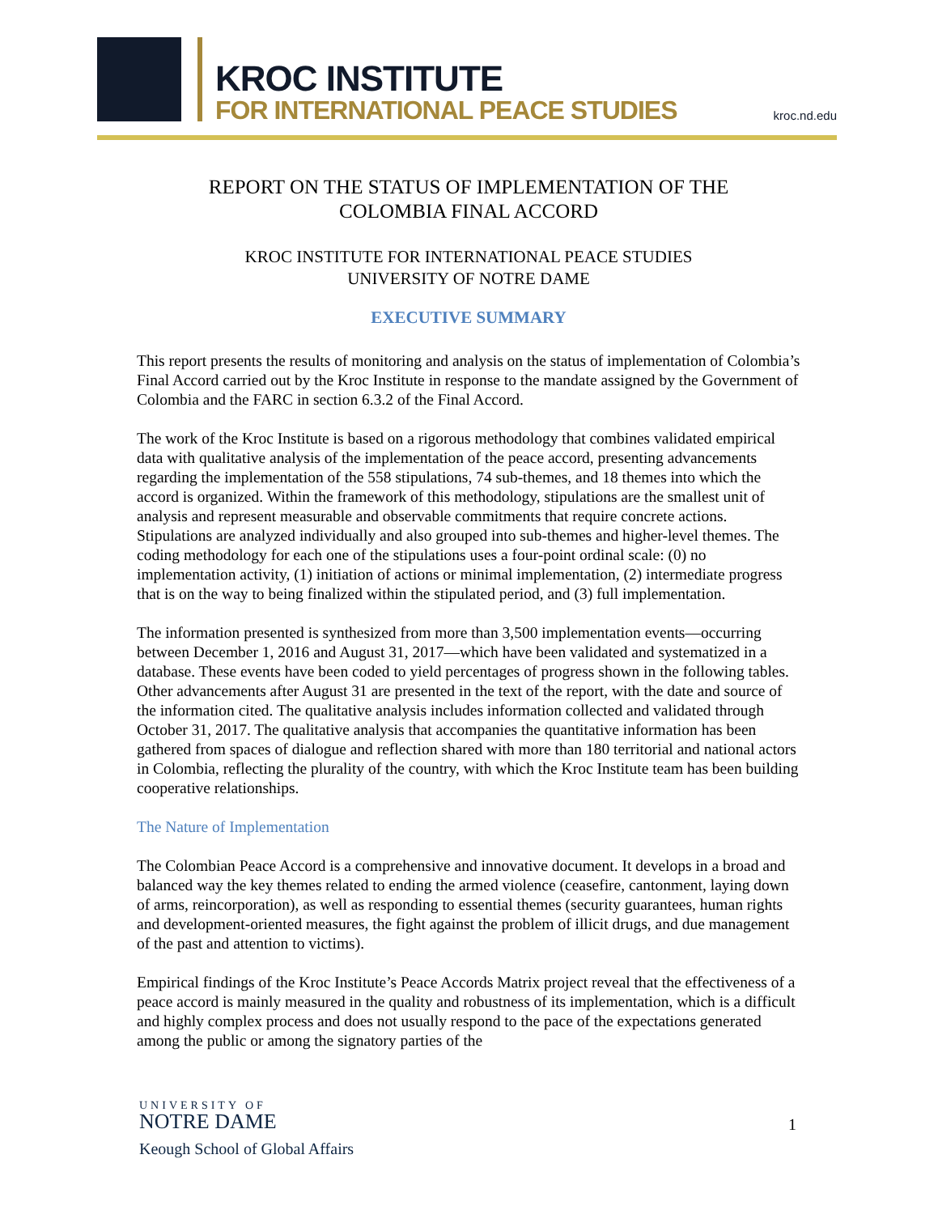KROC INSTITUTE
FOR INTERNATIONAL PEACE STUDIES
kroc.nd.edu
REPORT ON THE STATUS OF IMPLEMENTATION OF THE
COLOMBIA FINAL ACCORD
KROC INSTITUTE FOR INTERNATIONAL PEACE STUDIES
UNIVERSITY OF NOTRE DAME
EXECUTIVE SUMMARY
This report presents the results of monitoring and analysis on the status of implementation of Colombia’s Final Accord carried out by the Kroc Institute in response to the mandate assigned by the Government of Colombia and the FARC in section 6.3.2 of the Final Accord.
The work of the Kroc Institute is based on a rigorous methodology that combines validated empirical data with qualitative analysis of the implementation of the peace accord, presenting advancements regarding the implementation of the 558 stipulations, 74 sub-themes, and 18 themes into which the accord is organized. Within the framework of this methodology, stipulations are the smallest unit of analysis and represent measurable and observable commitments that require concrete actions. Stipulations are analyzed individually and also grouped into sub-themes and higher-level themes. The coding methodology for each one of the stipulations uses a four-point ordinal scale: (0) no implementation activity, (1) initiation of actions or minimal implementation, (2) intermediate progress that is on the way to being finalized within the stipulated period, and (3) full implementation.
The information presented is synthesized from more than 3,500 implementation events—occurring between December 1, 2016 and August 31, 2017—which have been validated and systematized in a database. These events have been coded to yield percentages of progress shown in the following tables. Other advancements after August 31 are presented in the text of the report, with the date and source of the information cited. The qualitative analysis includes information collected and validated through October 31, 2017. The qualitative analysis that accompanies the quantitative information has been gathered from spaces of dialogue and reflection shared with more than 180 territorial and national actors in Colombia, reflecting the plurality of the country, with which the Kroc Institute team has been building cooperative relationships.
The Nature of Implementation
The Colombian Peace Accord is a comprehensive and innovative document. It develops in a broad and balanced way the key themes related to ending the armed violence (ceasefire, cantonment, laying down of arms, reincorporation), as well as responding to essential themes (security guarantees, human rights and development-oriented measures, the fight against the problem of illicit drugs, and due management of the past and attention to victims).
Empirical findings of the Kroc Institute’s Peace Accords Matrix project reveal that the effectiveness of a peace accord is mainly measured in the quality and robustness of its implementation, which is a difficult and highly complex process and does not usually respond to the pace of the expectations generated among the public or among the signatory parties of the
UNIVERSITY OF
NOTRE DAME
Keough School of Global Affairs
1